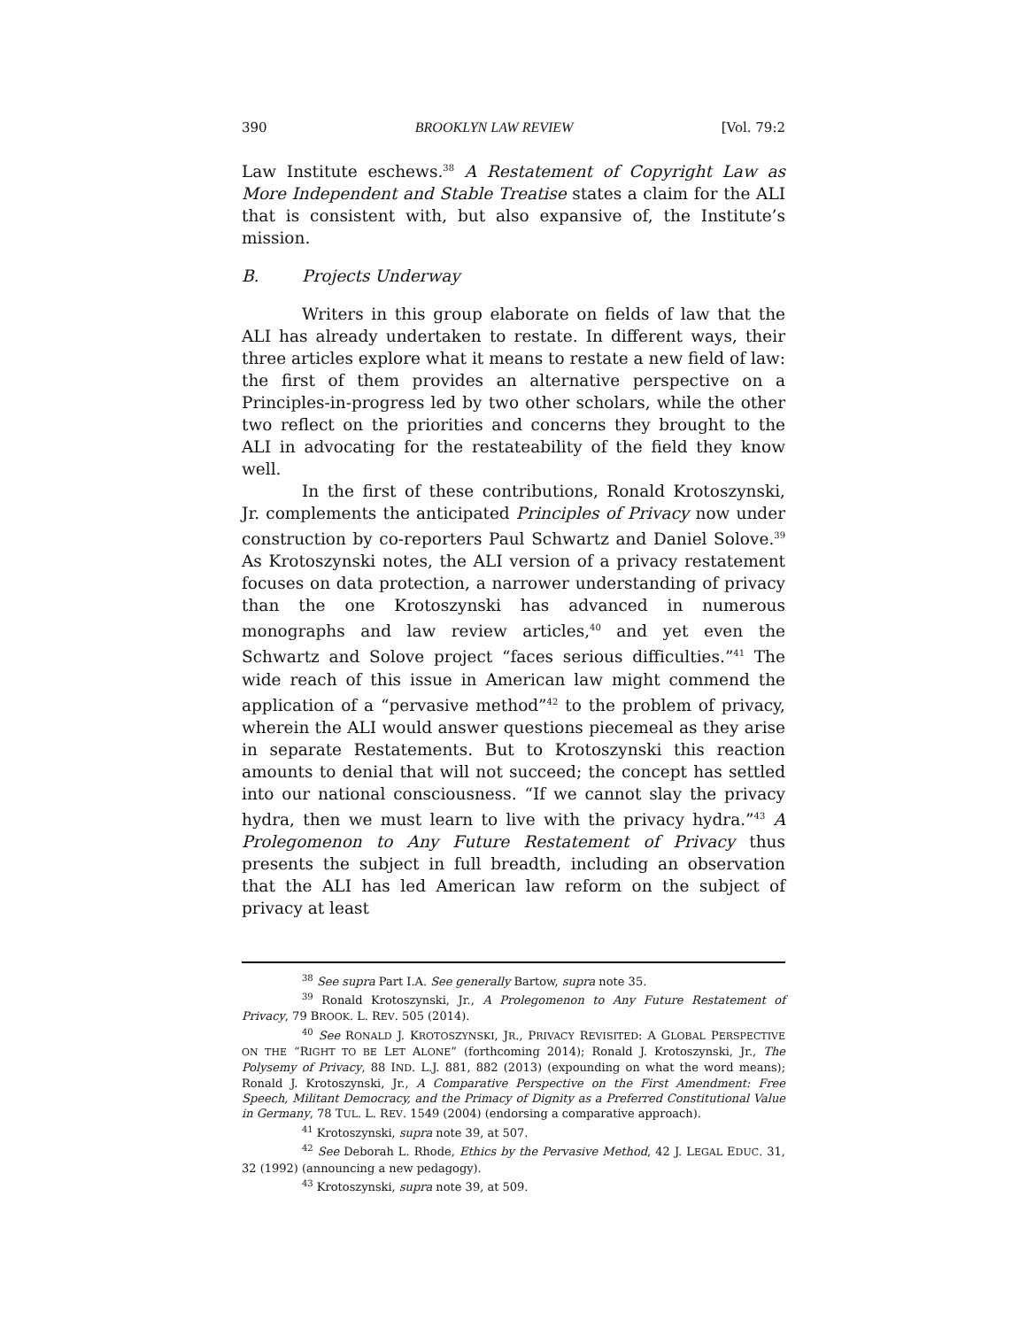390 BROOKLYN LAW REVIEW [Vol. 79:2
Law Institute eschews.<sup>38</sup> A Restatement of Copyright Law as More Independent and Stable Treatise states a claim for the ALI that is consistent with, but also expansive of, the Institute’s mission.
B. Projects Underway
Writers in this group elaborate on fields of law that the ALI has already undertaken to restate. In different ways, their three articles explore what it means to restate a new field of law: the first of them provides an alternative perspective on a Principles-in-progress led by two other scholars, while the other two reflect on the priorities and concerns they brought to the ALI in advocating for the restateability of the field they know well.
In the first of these contributions, Ronald Krotoszynski, Jr. complements the anticipated Principles of Privacy now under construction by co-reporters Paul Schwartz and Daniel Solove.<sup>39</sup> As Krotoszynski notes, the ALI version of a privacy restatement focuses on data protection, a narrower understanding of privacy than the one Krotoszynski has advanced in numerous monographs and law review articles,<sup>40</sup> and yet even the Schwartz and Solove project “faces serious difficulties.”<sup>41</sup> The wide reach of this issue in American law might commend the application of a “pervasive method”<sup>42</sup> to the problem of privacy, wherein the ALI would answer questions piecemeal as they arise in separate Restatements. But to Krotoszynski this reaction amounts to denial that will not succeed; the concept has settled into our national consciousness. “If we cannot slay the privacy hydra, then we must learn to live with the privacy hydra.”<sup>43</sup> A Prolegomenon to Any Future Restatement of Privacy thus presents the subject in full breadth, including an observation that the ALI has led American law reform on the subject of privacy at least
<sup>38</sup> See supra Part I.A. See generally Bartow, supra note 35.
<sup>39</sup> Ronald Krotoszynski, Jr., A Prolegomenon to Any Future Restatement of Privacy, 79 BROOK. L. REV. 505 (2014).
<sup>40</sup> See RONALD J. KROTOSZYNSKI, JR., PRIVACY REVISITED: A GLOBAL PERSPECTIVE ON THE “RIGHT TO BE LET ALONE” (forthcoming 2014); Ronald J. Krotoszynski, Jr., The Polysemy of Privacy, 88 IND. L.J. 881, 882 (2013) (expounding on what the word means); Ronald J. Krotoszynski, Jr., A Comparative Perspective on the First Amendment: Free Speech, Militant Democracy, and the Primacy of Dignity as a Preferred Constitutional Value in Germany, 78 TUL. L. REV. 1549 (2004) (endorsing a comparative approach).
<sup>41</sup> Krotoszynski, supra note 39, at 507.
<sup>42</sup> See Deborah L. Rhode, Ethics by the Pervasive Method, 42 J. LEGAL EDUC. 31, 32 (1992) (announcing a new pedagogy).
<sup>43</sup> Krotoszynski, supra note 39, at 509.